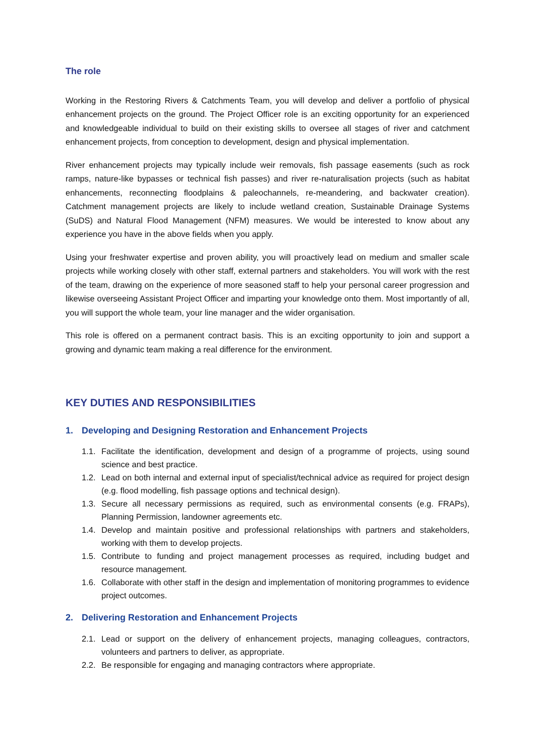The role
Working in the Restoring Rivers & Catchments Team, you will develop and deliver a portfolio of physical enhancement projects on the ground. The Project Officer role is an exciting opportunity for an experienced and knowledgeable individual to build on their existing skills to oversee all stages of river and catchment enhancement projects, from conception to development, design and physical implementation.
River enhancement projects may typically include weir removals, fish passage easements (such as rock ramps, nature-like bypasses or technical fish passes) and river re-naturalisation projects (such as habitat enhancements, reconnecting floodplains & paleochannels, re-meandering, and backwater creation). Catchment management projects are likely to include wetland creation, Sustainable Drainage Systems (SuDS) and Natural Flood Management (NFM) measures. We would be interested to know about any experience you have in the above fields when you apply.
Using your freshwater expertise and proven ability, you will proactively lead on medium and smaller scale projects while working closely with other staff, external partners and stakeholders. You will work with the rest of the team, drawing on the experience of more seasoned staff to help your personal career progression and likewise overseeing Assistant Project Officer and imparting your knowledge onto them. Most importantly of all, you will support the whole team, your line manager and the wider organisation.
This role is offered on a permanent contract basis. This is an exciting opportunity to join and support a growing and dynamic team making a real difference for the environment.
KEY DUTIES AND RESPONSIBILITIES
1. Developing and Designing Restoration and Enhancement Projects
1.1. Facilitate the identification, development and design of a programme of projects, using sound science and best practice.
1.2. Lead on both internal and external input of specialist/technical advice as required for project design (e.g. flood modelling, fish passage options and technical design).
1.3. Secure all necessary permissions as required, such as environmental consents (e.g. FRAPs), Planning Permission, landowner agreements etc.
1.4. Develop and maintain positive and professional relationships with partners and stakeholders, working with them to develop projects.
1.5. Contribute to funding and project management processes as required, including budget and resource management.
1.6. Collaborate with other staff in the design and implementation of monitoring programmes to evidence project outcomes.
2. Delivering Restoration and Enhancement Projects
2.1. Lead or support on the delivery of enhancement projects, managing colleagues, contractors, volunteers and partners to deliver, as appropriate.
2.2. Be responsible for engaging and managing contractors where appropriate.